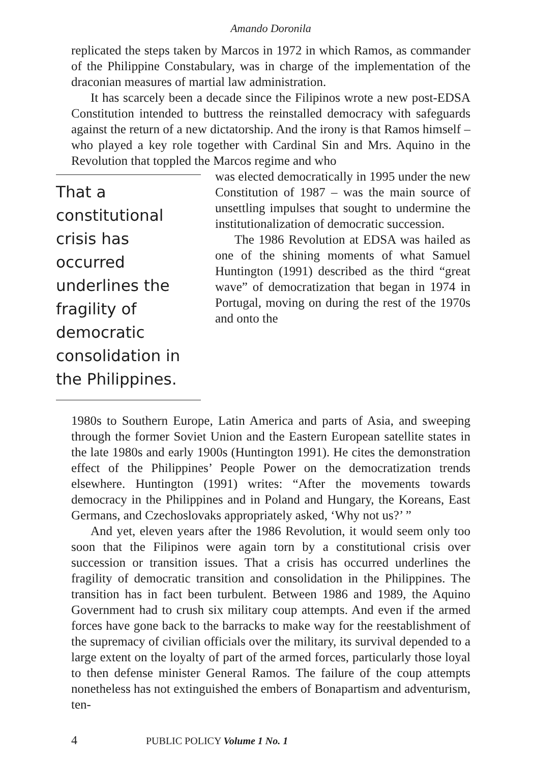Amando Doronila
replicated the steps taken by Marcos in 1972 in which Ramos, as commander of the Philippine Constabulary, was in charge of the implementation of the draconian measures of martial law administration.
It has scarcely been a decade since the Filipinos wrote a new post-EDSA Constitution intended to buttress the reinstalled democracy with safeguards against the return of a new dictatorship. And the irony is that Ramos himself – who played a key role together with Cardinal Sin and Mrs. Aquino in the Revolution that toppled the Marcos regime and who
That a constitutional crisis has occurred underlines the fragility of democratic consolidation in the Philippines.
was elected democratically in 1995 under the new Constitution of 1987 – was the main source of unsettling impulses that sought to undermine the institutionalization of democratic succession.
The 1986 Revolution at EDSA was hailed as one of the shining moments of what Samuel Huntington (1991) described as the third “great wave” of democratization that began in 1974 in Portugal, moving on during the rest of the 1970s and onto the
1980s to Southern Europe, Latin America and parts of Asia, and sweeping through the former Soviet Union and the Eastern European satellite states in the late 1980s and early 1900s (Huntington 1991). He cites the demonstration effect of the Philippines’ People Power on the democratization trends elsewhere. Huntington (1991) writes: “After the movements towards democracy in the Philippines and in Poland and Hungary, the Koreans, East Germans, and Czechoslovaks appropriately asked, ‘Why not us?’ ”
And yet, eleven years after the 1986 Revolution, it would seem only too soon that the Filipinos were again torn by a constitutional crisis over succession or transition issues. That a crisis has occurred underlines the fragility of democratic transition and consolidation in the Philippines. The transition has in fact been turbulent. Between 1986 and 1989, the Aquino Government had to crush six military coup attempts. And even if the armed forces have gone back to the barracks to make way for the reestablishment of the supremacy of civilian officials over the military, its survival depended to a large extent on the loyalty of part of the armed forces, particularly those loyal to then defense minister General Ramos. The failure of the coup attempts nonetheless has not extinguished the embers of Bonapartism and adventurism, ten-
4 PUBLIC POLICY Volume 1 No. 1